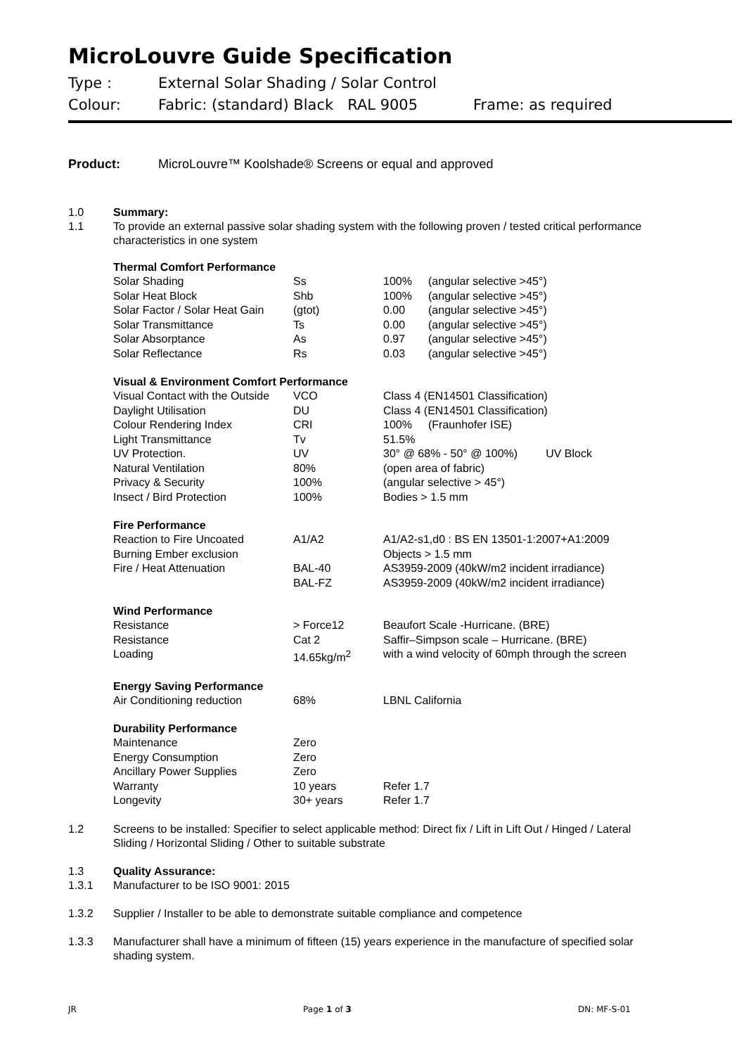MicroLouvre Guide Specification
Type : External Solar Shading / Solar Control
Colour: Fabric: (standard) Black RAL 9005 Frame: as required
Product: MicroLouvre™ Koolshade® Screens or equal and approved
1.0 Summary:
1.1 To provide an external passive solar shading system with the following proven / tested critical performance characteristics in one system
| Thermal Comfort Performance | | | |
| --- | --- | --- | --- |
| Solar Shading | Ss | 100% | (angular selective >45°) |
| Solar Heat Block | Shb | 100% | (angular selective >45°) |
| Solar Factor / Solar Heat Gain | (gtot) | 0.00 | (angular selective >45°) |
| Solar Transmittance | Ts | 0.00 | (angular selective >45°) |
| Solar Absorptance | As | 0.97 | (angular selective >45°) |
| Solar Reflectance | Rs | 0.03 | (angular selective >45°) |
| Visual & Environment Comfort Performance | | | |
| Visual Contact with the Outside | VCO | Class 4 (EN14501 Classification) | |
| Daylight Utilisation | DU | Class 4 (EN14501 Classification) | |
| Colour Rendering Index | CRI | 100% | (Fraunhofer ISE) |
| Light Transmittance | Tv | 51.5% | |
| UV Protection. | UV | 30° @ 68% - 50° @ 100%) UV Block | |
| Natural Ventilation | 80% | (open area of fabric) | |
| Privacy & Security | 100% | (angular selective > 45°) | |
| Insect / Bird Protection | 100% | Bodies > 1.5 mm | |
| Fire Performance | | | |
| Reaction to Fire Uncoated | A1/A2 | A1/A2-s1,d0 : BS EN 13501-1:2007+A1:2009 | |
| Burning Ember exclusion | | Objects > 1.5 mm | |
| Fire / Heat Attenuation | BAL-40 | AS3959-2009 (40kW/m2 incident irradiance) | |
| | BAL-FZ | AS3959-2009 (40kW/m2 incident irradiance) | |
| Wind Performance | | | |
| Resistance | > Force12 | Beaufort Scale -Hurricane. (BRE) | |
| Resistance | Cat 2 | Saffir–Simpson scale – Hurricane. (BRE) | |
| Loading | 14.65kg/m<sup>2</sup> | with a wind velocity of 60mph through the screen | |
| Energy Saving Performance | | | |
| Air Conditioning reduction | 68% | LBNL California | |
| Durability Performance | | | |
| Maintenance | Zero | | |
| Energy Consumption | Zero | | |
| Ancillary Power Supplies | Zero | | |
| Warranty | 10 years | Refer 1.7 | |
| Longevity | 30+ years | Refer 1.7 | |
1.2 Screens to be installed: Specifier to select applicable method: Direct fix / Lift in Lift Out / Hinged / Lateral Sliding / Horizontal Sliding / Other to suitable substrate
1.3 Quality Assurance:
1.3.1 Manufacturer to be ISO 9001: 2015
1.3.2 Supplier / Installer to be able to demonstrate suitable compliance and competence
1.3.3 Manufacturer shall have a minimum of fifteen (15) years experience in the manufacture of specified solar shading system.
JR Page 1 of 3 DN: MF-S-01